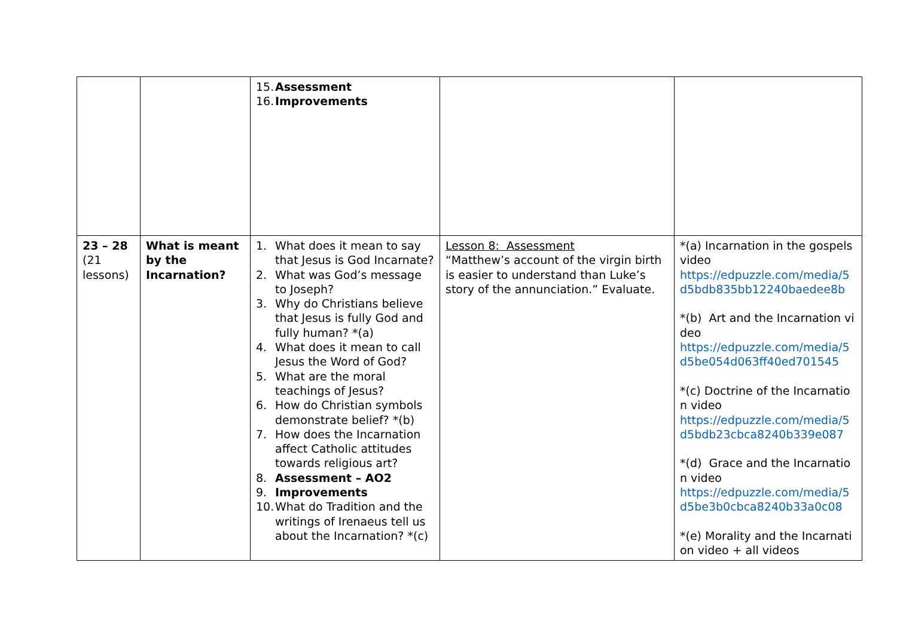| | | 15. Assessment 16. Improvements | | |
| 23 – 28 (21 lessons) | What is meant by the Incarnation? | 1. What does it mean to say that Jesus is God Incarnate? 2. What was God’s message to Joseph? 3. Why do Christians believe that Jesus is fully God and fully human? *(a) 4. What does it mean to call Jesus the Word of God? 5. What are the moral teachings of Jesus? 6. How do Christian symbols demonstrate belief? *(b) 7. How does the Incarnation affect Catholic attitudes towards religious art? 8. Assessment – AO2 9. Improvements 10. What do Tradition and the writings of Irenaeus tell us about the Incarnation? *(c) | Lesson 8: Assessment “Matthew’s account of the virgin birth is easier to understand than Luke’s story of the annunciation.” Evaluate. | *(a) Incarnation in the gospels video https://edpuzzle.com/media/5d5bdb835bb12240baedee8b *(b) Art and the Incarnation video https://edpuzzle.com/media/5d5be054d063ff40ed701545 *(c) Doctrine of the Incarnation video https://edpuzzle.com/media/5d5bdb23cbca8240b339e087 *(d) Grace and the Incarnation video https://edpuzzle.com/media/5d5be3b0cbca8240b33a0c08 *(e) Morality and the Incarnation video + all videos |